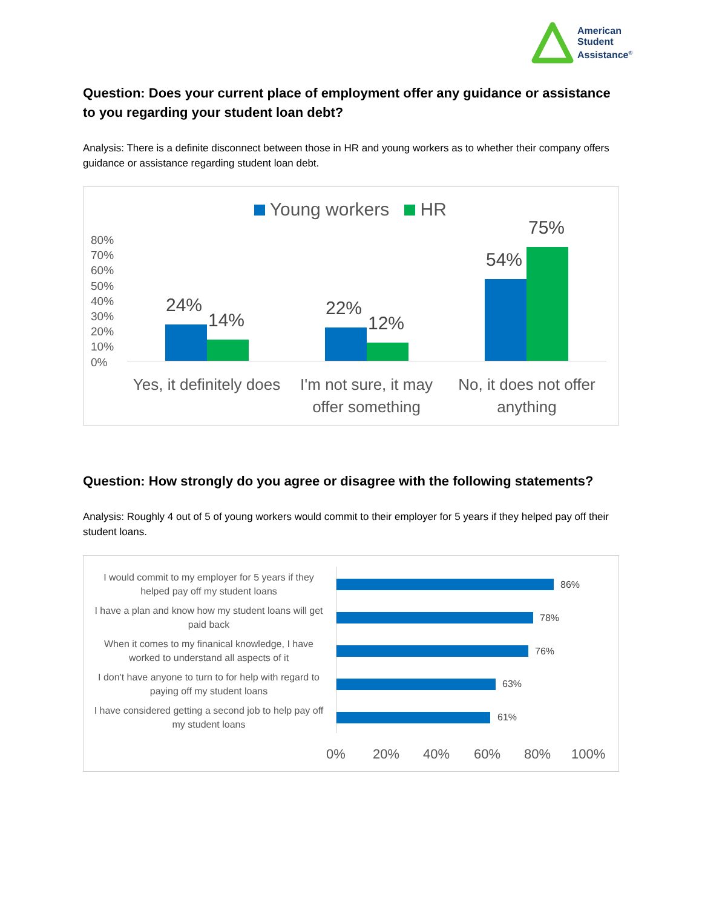American
Student
Assistance<sup>®</sup>
Question: Does your current place of employment offer any guidance or assistance to you regarding your student loan debt?
Analysis: There is a definite disconnect between those in HR and young workers as to whether their company offers guidance or assistance regarding student loan debt.
Young workers HR
80%
70%
60%
50%
40%
30%
20%
10%
0%
24%
14%
22%
12%
54%
75%
Yes, it definitely does
I'm not sure, it may offer something
No, it does not offer anything
Question: How strongly do you agree or disagree with the following statements?
Analysis: Roughly 4 out of 5 of young workers would commit to their employer for 5 years if they helped pay off their student loans.
I would commit to my employer for 5 years if they helped pay off my student loans
86%
I have a plan and know how my student loans will get paid back
78%
When it comes to my finanical knowledge, I have worked to understand all aspects of it
76%
I don't have anyone to turn to for help with regard to paying off my student loans
63%
I have considered getting a second job to help pay off my student loans
61%
0% 20% 40% 60% 80% 100%